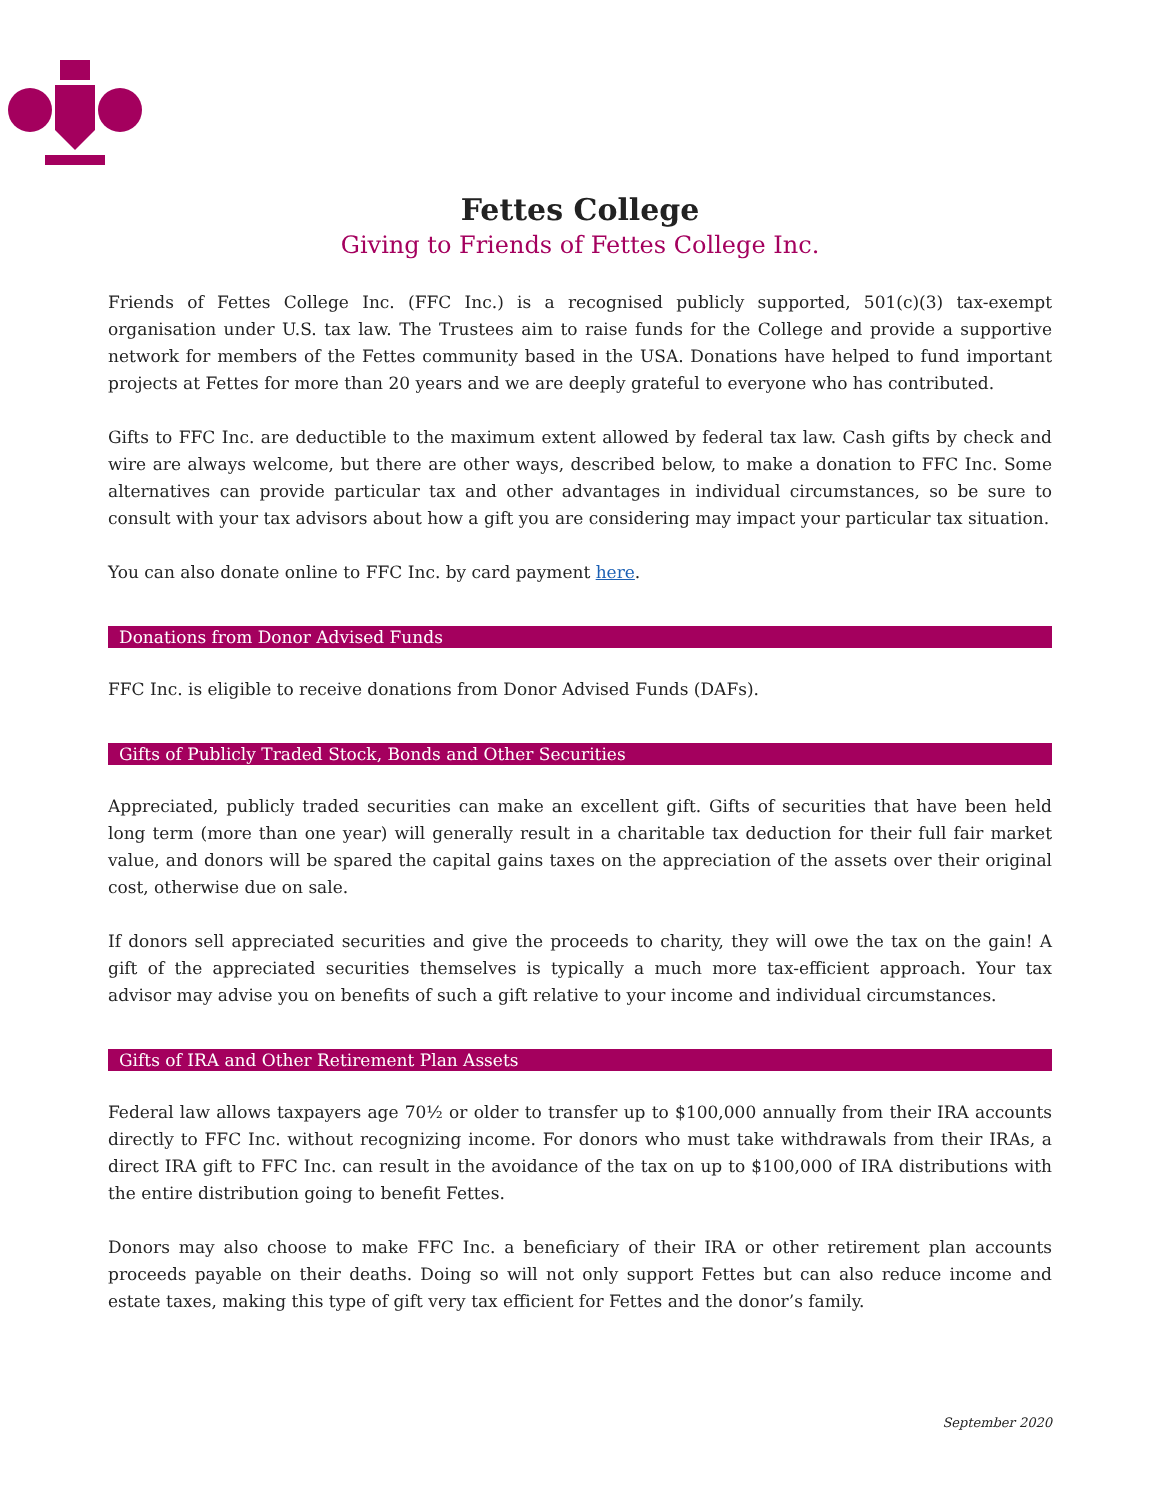Fettes College
Giving to Friends of Fettes College Inc.
Friends of Fettes College Inc. (FFC Inc.) is a recognised publicly supported, 501(c)(3) tax-exempt organisation under U.S. tax law. The Trustees aim to raise funds for the College and provide a supportive network for members of the Fettes community based in the USA. Donations have helped to fund important projects at Fettes for more than 20 years and we are deeply grateful to everyone who has contributed.
Gifts to FFC Inc. are deductible to the maximum extent allowed by federal tax law. Cash gifts by check and wire are always welcome, but there are other ways, described below, to make a donation to FFC Inc. Some alternatives can provide particular tax and other advantages in individual circumstances, so be sure to consult with your tax advisors about how a gift you are considering may impact your particular tax situation.
You can also donate online to FFC Inc. by card payment here.
Donations from Donor Advised Funds
FFC Inc. is eligible to receive donations from Donor Advised Funds (DAFs).
Gifts of Publicly Traded Stock, Bonds and Other Securities
Appreciated, publicly traded securities can make an excellent gift. Gifts of securities that have been held long term (more than one year) will generally result in a charitable tax deduction for their full fair market value, and donors will be spared the capital gains taxes on the appreciation of the assets over their original cost, otherwise due on sale.
If donors sell appreciated securities and give the proceeds to charity, they will owe the tax on the gain! A gift of the appreciated securities themselves is typically a much more tax-efficient approach. Your tax advisor may advise you on benefits of such a gift relative to your income and individual circumstances.
Gifts of IRA and Other Retirement Plan Assets
Federal law allows taxpayers age 70½ or older to transfer up to $100,000 annually from their IRA accounts directly to FFC Inc. without recognizing income. For donors who must take withdrawals from their IRAs, a direct IRA gift to FFC Inc. can result in the avoidance of the tax on up to $100,000 of IRA distributions with the entire distribution going to benefit Fettes.
Donors may also choose to make FFC Inc. a beneficiary of their IRA or other retirement plan accounts proceeds payable on their deaths. Doing so will not only support Fettes but can also reduce income and estate taxes, making this type of gift very tax efficient for Fettes and the donor’s family.
September 2020